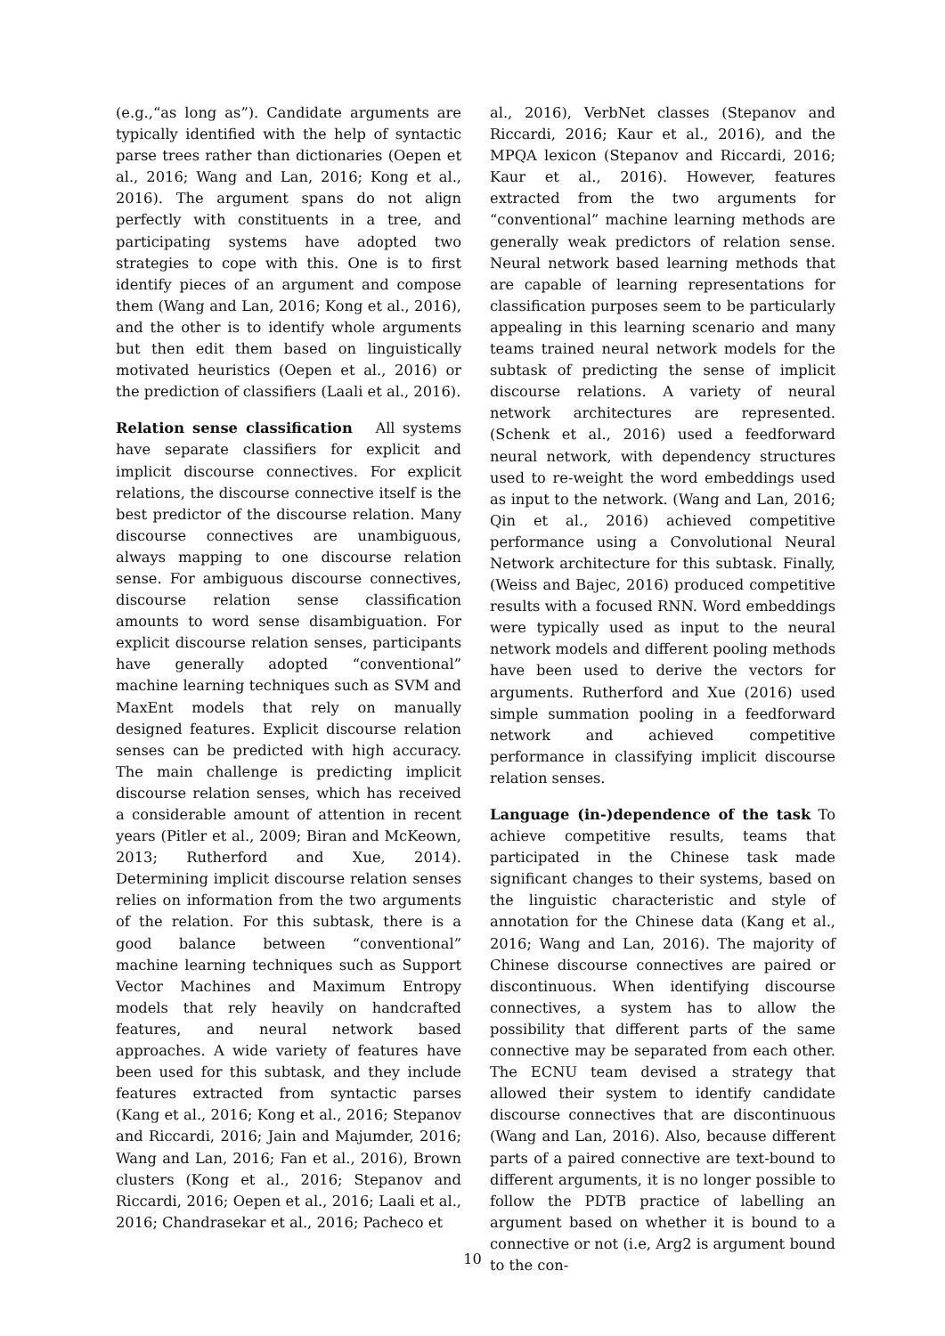(e.g.,“as long as”). Candidate arguments are typically identified with the help of syntactic parse trees rather than dictionaries (Oepen et al., 2016; Wang and Lan, 2016; Kong et al., 2016). The argument spans do not align perfectly with constituents in a tree, and participating systems have adopted two strategies to cope with this. One is to first identify pieces of an argument and compose them (Wang and Lan, 2016; Kong et al., 2016), and the other is to identify whole arguments but then edit them based on linguistically motivated heuristics (Oepen et al., 2016) or the prediction of classifiers (Laali et al., 2016).
Relation sense classification All systems have separate classifiers for explicit and implicit discourse connectives. For explicit relations, the discourse connective itself is the best predictor of the discourse relation. Many discourse connectives are unambiguous, always mapping to one discourse relation sense. For ambiguous discourse connectives, discourse relation sense classification amounts to word sense disambiguation. For explicit discourse relation senses, participants have generally adopted “conventional” machine learning techniques such as SVM and MaxEnt models that rely on manually designed features. Explicit discourse relation senses can be predicted with high accuracy. The main challenge is predicting implicit discourse relation senses, which has received a considerable amount of attention in recent years (Pitler et al., 2009; Biran and McKeown, 2013; Rutherford and Xue, 2014). Determining implicit discourse relation senses relies on information from the two arguments of the relation. For this subtask, there is a good balance between “conventional” machine learning techniques such as Support Vector Machines and Maximum Entropy models that rely heavily on handcrafted features, and neural network based approaches. A wide variety of features have been used for this subtask, and they include features extracted from syntactic parses (Kang et al., 2016; Kong et al., 2016; Stepanov and Riccardi, 2016; Jain and Majumder, 2016; Wang and Lan, 2016; Fan et al., 2016), Brown clusters (Kong et al., 2016; Stepanov and Riccardi, 2016; Oepen et al., 2016; Laali et al., 2016; Chandrasekar et al., 2016; Pacheco et
al., 2016), VerbNet classes (Stepanov and Riccardi, 2016; Kaur et al., 2016), and the MPQA lexicon (Stepanov and Riccardi, 2016; Kaur et al., 2016). However, features extracted from the two arguments for “conventional” machine learning methods are generally weak predictors of relation sense. Neural network based learning methods that are capable of learning representations for classification purposes seem to be particularly appealing in this learning scenario and many teams trained neural network models for the subtask of predicting the sense of implicit discourse relations. A variety of neural network architectures are represented. (Schenk et al., 2016) used a feedforward neural network, with dependency structures used to re-weight the word embeddings used as input to the network. (Wang and Lan, 2016; Qin et al., 2016) achieved competitive performance using a Convolutional Neural Network architecture for this subtask. Finally, (Weiss and Bajec, 2016) produced competitive results with a focused RNN. Word embeddings were typically used as input to the neural network models and different pooling methods have been used to derive the vectors for arguments. Rutherford and Xue (2016) used simple summation pooling in a feedforward network and achieved competitive performance in classifying implicit discourse relation senses.
Language (in-)dependence of the task To achieve competitive results, teams that participated in the Chinese task made significant changes to their systems, based on the linguistic characteristic and style of annotation for the Chinese data (Kang et al., 2016; Wang and Lan, 2016). The majority of Chinese discourse connectives are paired or discontinuous. When identifying discourse connectives, a system has to allow the possibility that different parts of the same connective may be separated from each other. The ECNU team devised a strategy that allowed their system to identify candidate discourse connectives that are discontinuous (Wang and Lan, 2016). Also, because different parts of a paired connective are text-bound to different arguments, it is no longer possible to follow the PDTB practice of labelling an argument based on whether it is bound to a connective or not (i.e, Arg2 is argument bound to the con-
10